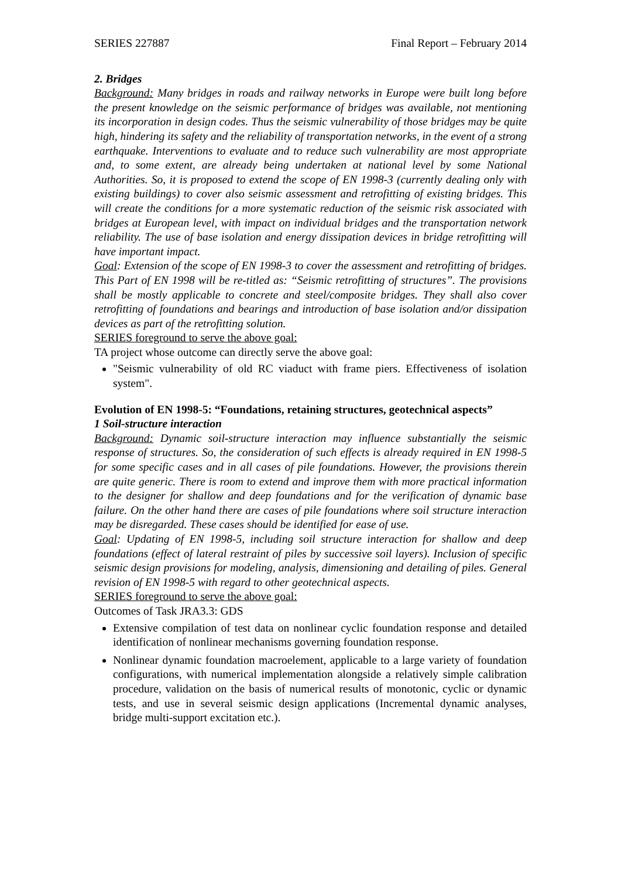SERIES 227887 Final Report – February 2014
2. Bridges
Background: Many bridges in roads and railway networks in Europe were built long before the present knowledge on the seismic performance of bridges was available, not mentioning its incorporation in design codes. Thus the seismic vulnerability of those bridges may be quite high, hindering its safety and the reliability of transportation networks, in the event of a strong earthquake. Interventions to evaluate and to reduce such vulnerability are most appropriate and, to some extent, are already being undertaken at national level by some National Authorities. So, it is proposed to extend the scope of EN 1998-3 (currently dealing only with existing buildings) to cover also seismic assessment and retrofitting of existing bridges. This will create the conditions for a more systematic reduction of the seismic risk associated with bridges at European level, with impact on individual bridges and the transportation network reliability. The use of base isolation and energy dissipation devices in bridge retrofitting will have important impact.
Goal: Extension of the scope of EN 1998-3 to cover the assessment and retrofitting of bridges. This Part of EN 1998 will be re-titled as: “Seismic retrofitting of structures”. The provisions shall be mostly applicable to concrete and steel/composite bridges. They shall also cover retrofitting of foundations and bearings and introduction of base isolation and/or dissipation devices as part of the retrofitting solution.
SERIES foreground to serve the above goal:
TA project whose outcome can directly serve the above goal:
"Seismic vulnerability of old RC viaduct with frame piers. Effectiveness of isolation system".
Evolution of EN 1998-5: “Foundations, retaining structures, geotechnical aspects”
1 Soil-structure interaction
Background: Dynamic soil-structure interaction may influence substantially the seismic response of structures. So, the consideration of such effects is already required in EN 1998-5 for some specific cases and in all cases of pile foundations. However, the provisions therein are quite generic. There is room to extend and improve them with more practical information to the designer for shallow and deep foundations and for the verification of dynamic base failure. On the other hand there are cases of pile foundations where soil structure interaction may be disregarded. These cases should be identified for ease of use.
Goal: Updating of EN 1998-5, including soil structure interaction for shallow and deep foundations (effect of lateral restraint of piles by successive soil layers). Inclusion of specific seismic design provisions for modeling, analysis, dimensioning and detailing of piles. General revision of EN 1998-5 with regard to other geotechnical aspects.
SERIES foreground to serve the above goal:
Outcomes of Task JRA3.3: GDS
Extensive compilation of test data on nonlinear cyclic foundation response and detailed identification of nonlinear mechanisms governing foundation response.
Nonlinear dynamic foundation macroelement, applicable to a large variety of foundation configurations, with numerical implementation alongside a relatively simple calibration procedure, validation on the basis of numerical results of monotonic, cyclic or dynamic tests, and use in several seismic design applications (Incremental dynamic analyses, bridge multi-support excitation etc.).